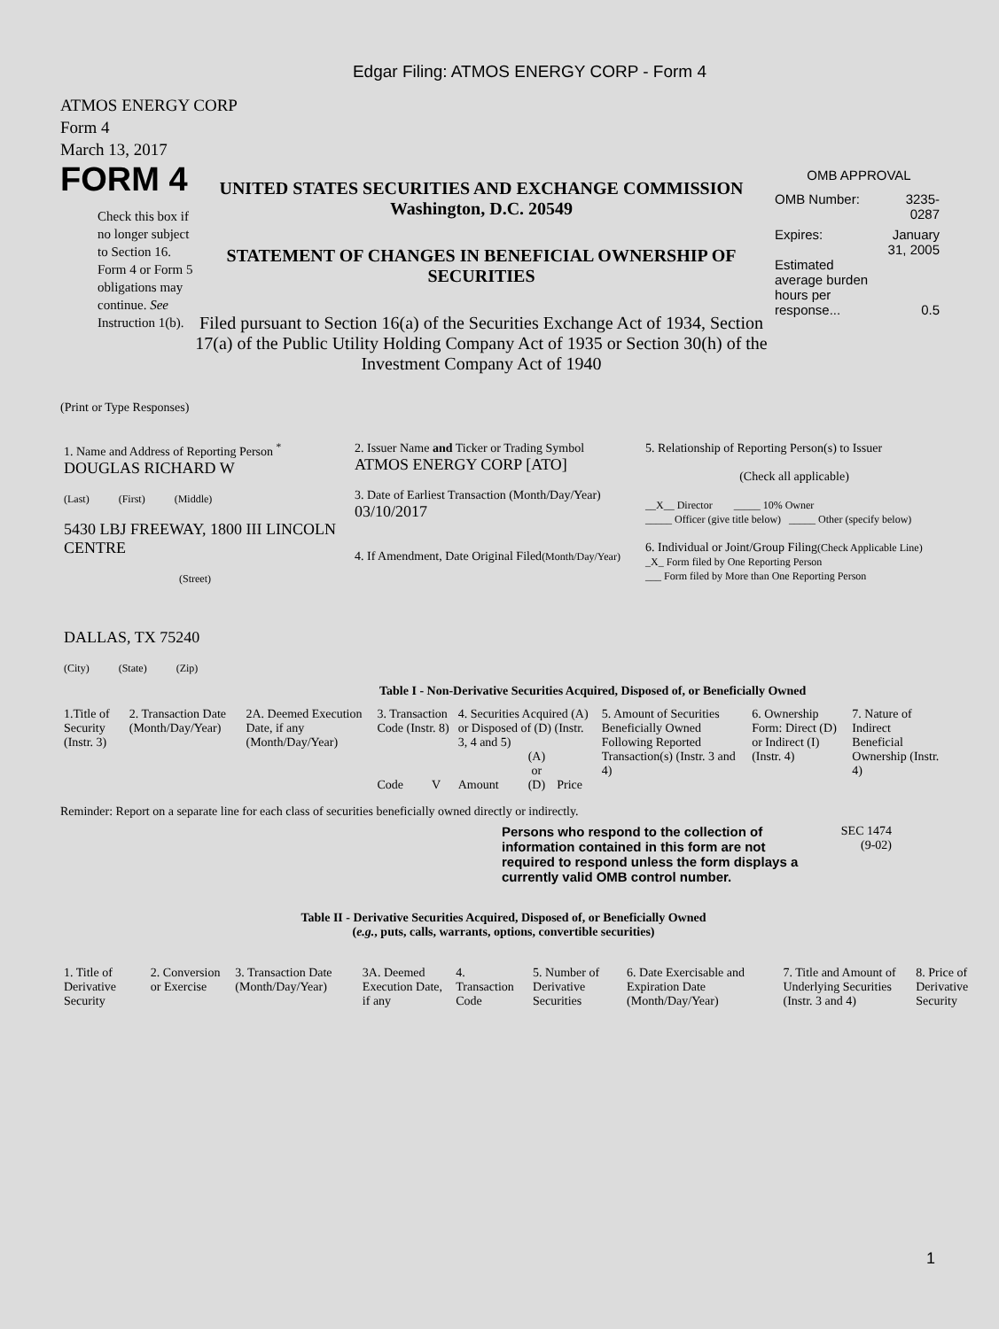Edgar Filing: ATMOS ENERGY CORP - Form 4
ATMOS ENERGY CORP
Form 4
March 13, 2017
FORM 4
Check this box if no longer subject to Section 16. Form 4 or Form 5 obligations may continue. See Instruction 1(b).
UNITED STATES SECURITIES AND EXCHANGE COMMISSION
Washington, D.C. 20549
STATEMENT OF CHANGES IN BENEFICIAL OWNERSHIP OF SECURITIES
Filed pursuant to Section 16(a) of the Securities Exchange Act of 1934, Section 17(a) of the Public Utility Holding Company Act of 1935 or Section 30(h) of the Investment Company Act of 1940
OMB APPROVAL
| OMB Number: | 3235-0287 |
| Expires: | January 31, 2005 |
| Estimated average burden hours per response... | 0.5 |
(Print or Type Responses)
| 1. Name and Address of Reporting Person <sup>*</sup> DOUGLAS RICHARD W (Last) (First) (Middle) 5430 LBJ FREEWAY, 1800 III LINCOLN CENTRE (Street) DALLAS, TX 75240 (City) (State) (Zip) | 2. Issuer Name and Ticker or Trading Symbol ATMOS ENERGY CORP [ATO] 3. Date of Earliest Transaction (Month/Day/Year) 03/10/2017 4. If Amendment, Date Original Filed (Month/Day/Year) | 5. Relationship of Reporting Person(s) to Issuer (Check all applicable) __X__ Director _____ 10% Owner _____ Officer (give title below) _____ Other (specify below) 6. Individual or Joint/Group Filing (Check Applicable Line) _X_ Form filed by One Reporting Person ___ Form filed by More than One Reporting Person |
Table I - Non-Derivative Securities Acquired, Disposed of, or Beneficially Owned
| 1.Title of Security (Instr. 3) | 2. Transaction Date (Month/Day/Year) | 2A. Deemed Execution Date, if any (Month/Day/Year) | 3. Transaction Code (Instr. 8) | | 4. Securities Acquired (A) or Disposed of (D) (Instr. 3, 4 and 5) | | | 5. Amount of Securities Beneficially Owned Following Reported Transaction(s) (Instr. 3 and 4) | 6. Ownership Form: Direct (D) or Indirect (I) (Instr. 4) | 7. Nature of Indirect Beneficial Ownership (Instr. 4) |
| | | | Code | V | Amount | (A) or (D) | Price | | | |
Reminder: Report on a separate line for each class of securities beneficially owned directly or indirectly.
Persons who respond to the collection of information contained in this form are not required to respond unless the form displays a currently valid OMB control number.
SEC 1474
(9-02)
Table II - Derivative Securities Acquired, Disposed of, or Beneficially Owned
(e.g., puts, calls, warrants, options, convertible securities)
| 1. Title of Derivative Security | 2. Conversion or Exercise | 3. Transaction Date (Month/Day/Year) | 3A. Deemed Execution Date, if any | 4. Transaction Code | 5. Number of Derivative Securities | 6. Date Exercisable and Expiration Date (Month/Day/Year) | 7. Title and Amount of Underlying Securities (Instr. 3 and 4) | 8. Price of Derivative Security |
1